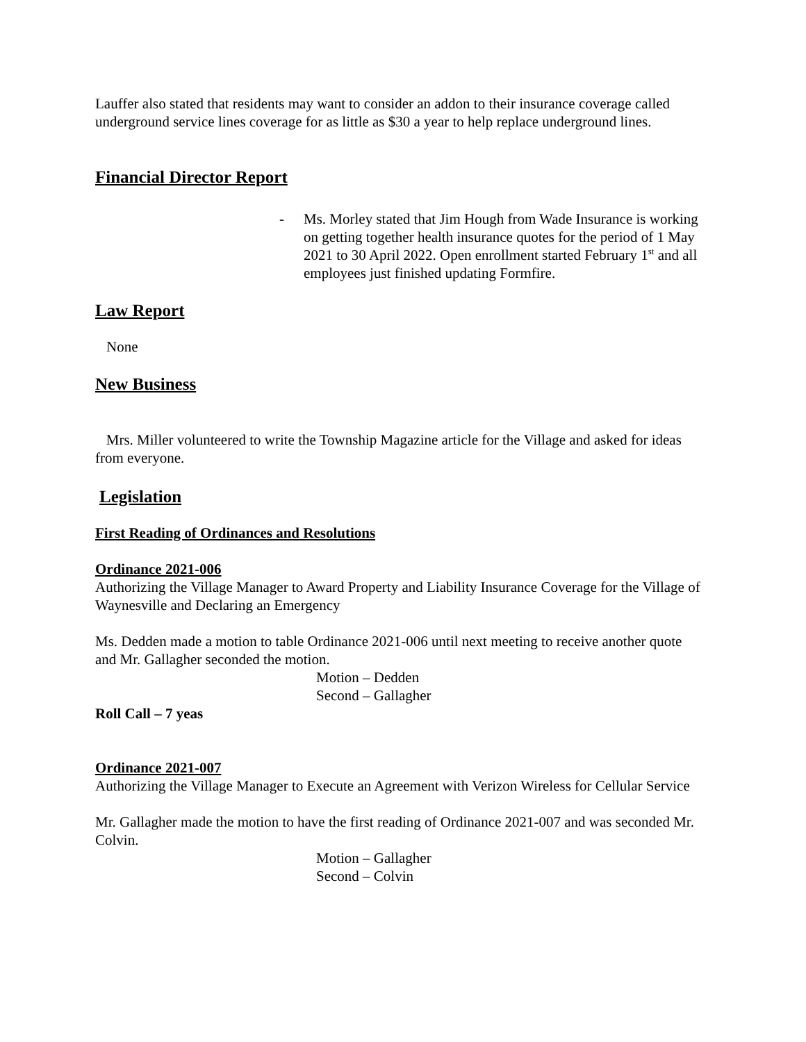Lauffer also stated that residents may want to consider an addon to their insurance coverage called underground service lines coverage for as little as $30 a year to help replace underground lines.
Financial Director Report
- Ms. Morley stated that Jim Hough from Wade Insurance is working on getting together health insurance quotes for the period of 1 May 2021 to 30 April 2022. Open enrollment started February 1<sup>st</sup> and all employees just finished updating Formfire.
Law Report
None
New Business
Mrs. Miller volunteered to write the Township Magazine article for the Village and asked for ideas from everyone.
Legislation
First Reading of Ordinances and Resolutions
Ordinance 2021-006
Authorizing the Village Manager to Award Property and Liability Insurance Coverage for the Village of Waynesville and Declaring an Emergency
Ms. Dedden made a motion to table Ordinance 2021-006 until next meeting to receive another quote and Mr. Gallagher seconded the motion.
Motion – Dedden
Second – Gallagher
Roll Call – 7 yeas
Ordinance 2021-007
Authorizing the Village Manager to Execute an Agreement with Verizon Wireless for Cellular Service
Mr. Gallagher made the motion to have the first reading of Ordinance 2021-007 and was seconded Mr. Colvin.
Motion – Gallagher
Second – Colvin